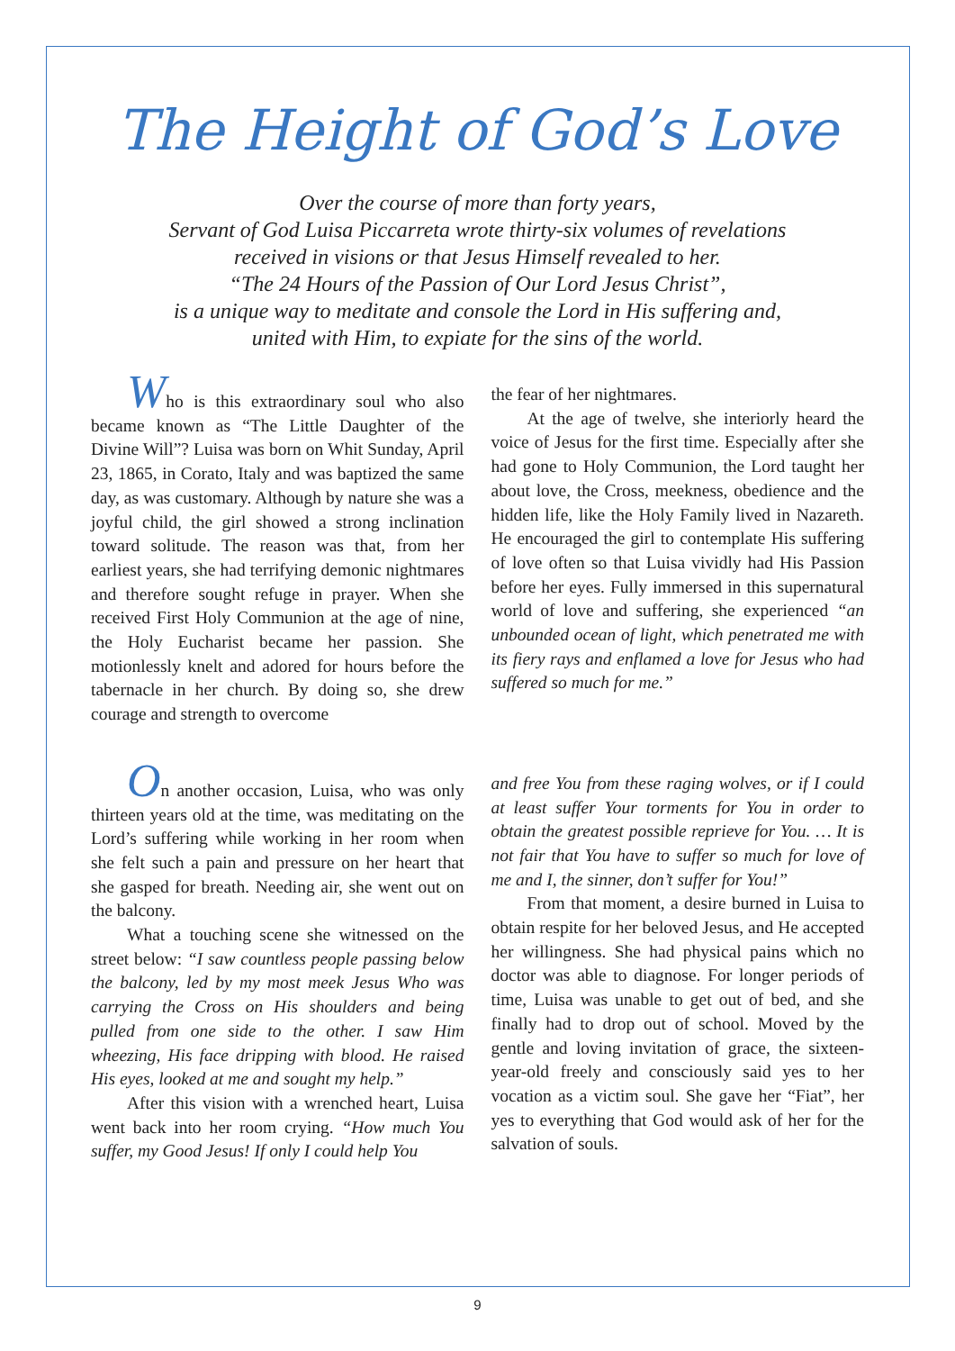The Height of God’s Love
Over the course of more than forty years,
Servant of God Luisa Piccarreta wrote thirty-six volumes of revelations
received in visions or that Jesus Himself revealed to her.
“The 24 Hours of the Passion of Our Lord Jesus Christ”,
is a unique way to meditate and console the Lord in His suffering and,
united with Him, to expiate for the sins of the world.
Who is this extraordinary soul who also became known as “The Little Daughter of the Divine Will”? Luisa was born on Whit Sunday, April 23, 1865, in Corato, Italy and was baptized the same day, as was customary. Although by nature she was a joyful child, the girl showed a strong inclination toward solitude. The reason was that, from her earliest years, she had terrifying demonic nightmares and therefore sought refuge in prayer. When she received First Holy Communion at the age of nine, the Holy Eucharist became her passion. She motionlessly knelt and adored for hours before the tabernacle in her church. By doing so, she drew courage and strength to overcome
the fear of her nightmares.
At the age of twelve, she interiorly heard the voice of Jesus for the first time. Especially after she had gone to Holy Communion, the Lord taught her about love, the Cross, meekness, obedience and the hidden life, like the Holy Family lived in Nazareth. He encouraged the girl to contemplate His suffering of love often so that Luisa vividly had His Passion before her eyes. Fully immersed in this supernatural world of love and suffering, she experienced “an unbounded ocean of light, which penetrated me with its fiery rays and enflamed a love for Jesus who had suffered so much for me.”
On another occasion, Luisa, who was only thirteen years old at the time, was meditating on the Lord’s suffering while working in her room when she felt such a pain and pressure on her heart that she gasped for breath. Needing air, she went out on the balcony.
What a touching scene she witnessed on the street below: “I saw countless people passing below the balcony, led by my most meek Jesus Who was carrying the Cross on His shoulders and being pulled from one side to the other. I saw Him wheezing, His face dripping with blood. He raised His eyes, looked at me and sought my help.”
After this vision with a wrenched heart, Luisa went back into her room crying. “How much You suffer, my Good Jesus! If only I could help You
and free You from these raging wolves, or if I could at least suffer Your torments for You in order to obtain the greatest possible reprieve for You. … It is not fair that You have to suffer so much for love of me and I, the sinner, don’t suffer for You!”
From that moment, a desire burned in Luisa to obtain respite for her beloved Jesus, and He accepted her willingness. She had physical pains which no doctor was able to diagnose. For longer periods of time, Luisa was unable to get out of bed, and she finally had to drop out of school. Moved by the gentle and loving invitation of grace, the sixteen-year-old freely and consciously said yes to her vocation as a victim soul. She gave her “Fiat”, her yes to everything that God would ask of her for the salvation of souls.
9